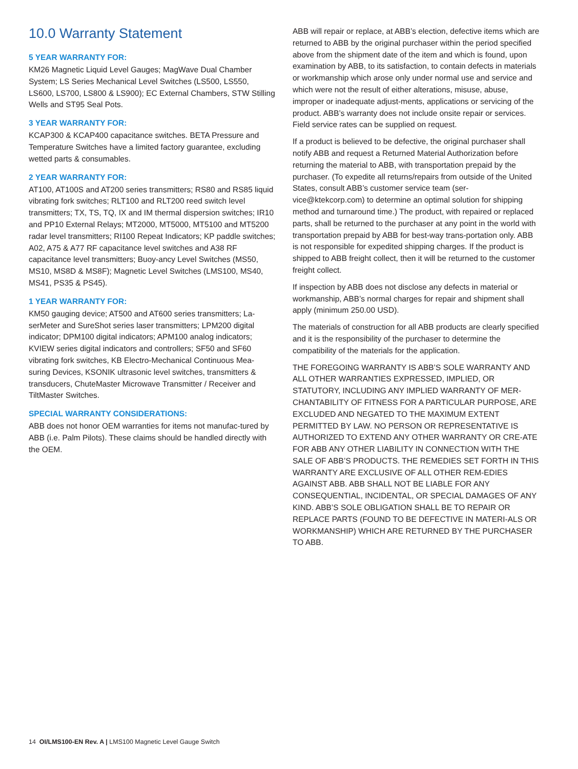10.0 Warranty Statement
5 YEAR WARRANTY FOR:
KM26 Magnetic Liquid Level Gauges; MagWave Dual Chamber System; LS Series Mechanical Level Switches (LS500, LS550, LS600, LS700, LS800 & LS900); EC External Chambers, STW Stilling Wells and ST95 Seal Pots.
3 YEAR WARRANTY FOR:
KCAP300 & KCAP400 capacitance switches. BETA Pressure and Temperature Switches have a limited factory guarantee, excluding wetted parts & consumables.
2 YEAR WARRANTY FOR:
AT100, AT100S and AT200 series transmitters; RS80 and RS85 liquid vibrating fork switches; RLT100 and RLT200 reed switch level transmitters; TX, TS, TQ, IX and IM thermal dispersion switches; IR10 and PP10 External Relays; MT2000, MT5000, MT5100 and MT5200 radar level transmitters; RI100 Repeat Indicators; KP paddle switches; A02, A75 & A77 RF capacitance level switches and A38 RF capacitance level transmitters; Buoy-ancy Level Switches (MS50, MS10, MS8D & MS8F); Magnetic Level Switches (LMS100, MS40, MS41, PS35 & PS45).
1 YEAR WARRANTY FOR:
KM50 gauging device; AT500 and AT600 series transmitters; La-serMeter and SureShot series laser transmitters; LPM200 digital indicator; DPM100 digital indicators; APM100 analog indicators; KVIEW series digital indicators and controllers; SF50 and SF60 vibrating fork switches, KB Electro-Mechanical Continuous Mea-suring Devices, KSONIK ultrasonic level switches, transmitters & transducers, ChuteMaster Microwave Transmitter / Receiver and TiltMaster Switches.
SPECIAL WARRANTY CONSIDERATIONS:
ABB does not honor OEM warranties for items not manufac-tured by ABB (i.e. Palm Pilots). These claims should be handled directly with the OEM.
ABB will repair or replace, at ABB’s election, defective items which are returned to ABB by the original purchaser within the period specified above from the shipment date of the item and which is found, upon examination by ABB, to its satisfaction, to contain defects in materials or workmanship which arose only under normal use and service and which were not the result of either alterations, misuse, abuse, improper or inadequate adjust-ments, applications or servicing of the product. ABB’s warranty does not include onsite repair or services. Field service rates can be supplied on request.
If a product is believed to be defective, the original purchaser shall notify ABB and request a Returned Material Authorization before returning the material to ABB, with transportation prepaid by the purchaser. (To expedite all returns/repairs from outside of the United States, consult ABB’s customer service team (ser-vice@ktekcorp.com) to determine an optimal solution for shipping method and turnaround time.) The product, with repaired or replaced parts, shall be returned to the purchaser at any point in the world with transportation prepaid by ABB for best-way trans-portation only. ABB is not responsible for expedited shipping charges. If the product is shipped to ABB freight collect, then it will be returned to the customer freight collect.
If inspection by ABB does not disclose any defects in material or workmanship, ABB’s normal charges for repair and shipment shall apply (minimum 250.00 USD).
The materials of construction for all ABB products are clearly specified and it is the responsibility of the purchaser to determine the compatibility of the materials for the application.
THE FOREGOING WARRANTY IS ABB’S SOLE WARRANTY AND ALL OTHER WARRANTIES EXPRESSED, IMPLIED, OR STATUTORY, INCLUDING ANY IMPLIED WARRANTY OF MER-CHANTABILITY OF FITNESS FOR A PARTICULAR PURPOSE, ARE EXCLUDED AND NEGATED TO THE MAXIMUM EXTENT PERMITTED BY LAW. NO PERSON OR REPRESENTATIVE IS AUTHORIZED TO EXTEND ANY OTHER WARRANTY OR CRE-ATE FOR ABB ANY OTHER LIABILITY IN CONNECTION WITH THE SALE OF ABB’S PRODUCTS. THE REMEDIES SET FORTH IN THIS WARRANTY ARE EXCLUSIVE OF ALL OTHER REM-EDIES AGAINST ABB. ABB SHALL NOT BE LIABLE FOR ANY CONSEQUENTIAL, INCIDENTAL, OR SPECIAL DAMAGES OF ANY KIND. ABB’S SOLE OBLIGATION SHALL BE TO REPAIR OR REPLACE PARTS (FOUND TO BE DEFECTIVE IN MATERI-ALS OR WORKMANSHIP) WHICH ARE RETURNED BY THE PURCHASER TO ABB.
14 OI/LMS100-EN Rev. A | LMS100 Magnetic Level Gauge Switch